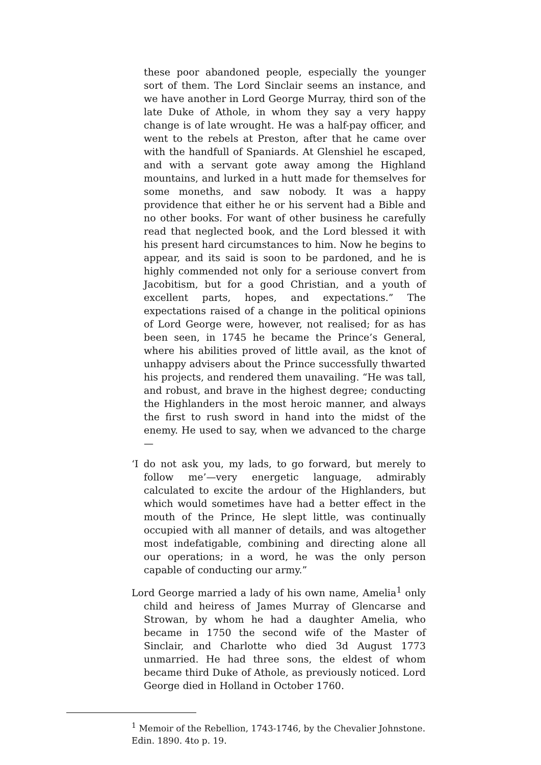these poor abandoned people, especially the younger sort of them. The Lord Sinclair seems an instance, and we have another in Lord George Murray, third son of the late Duke of Athole, in whom they say a very happy change is of late wrought. He was a half-pay officer, and went to the rebels at Preston, after that he came over with the handfull of Spaniards. At Glenshiel he escaped, and with a servant gote away among the Highland mountains, and lurked in a hutt made for themselves for some moneths, and saw nobody. It was a happy providence that either he or his servent had a Bible and no other books. For want of other business he carefully read that neglected book, and the Lord blessed it with his present hard circumstances to him. Now he begins to appear, and its said is soon to be pardoned, and he is highly commended not only for a seriouse convert from Jacobitism, but for a good Christian, and a youth of excellent parts, hopes, and expectations.” The expectations raised of a change in the political opinions of Lord George were, however, not realised; for as has been seen, in 1745 he became the Prince’s General, where his abilities proved of little avail, as the knot of unhappy advisers about the Prince successfully thwarted his projects, and rendered them unavailing. “He was tall, and robust, and brave in the highest degree; conducting the Highlanders in the most heroic manner, and always the first to rush sword in hand into the midst of the enemy. He used to say, when we advanced to the charge—
‘I do not ask you, my lads, to go forward, but merely to follow me’—very energetic language, admirably calculated to excite the ardour of the Highlanders, but which would sometimes have had a better effect in the mouth of the Prince, He slept little, was continually occupied with all manner of details, and was altogether most indefatigable, combining and directing alone all our operations; in a word, he was the only person capable of conducting our army.”
Lord George married a lady of his own name, Amelia<sup>1</sup> only child and heiress of James Murray of Glencarse and Strowan, by whom he had a daughter Amelia, who became in 1750 the second wife of the Master of Sinclair, and Charlotte who died 3d August 1773 unmarried. He had three sons, the eldest of whom became third Duke of Athole, as previously noticed. Lord George died in Holland in October 1760.
<sup>1</sup> Memoir of the Rebellion, 1743-1746, by the Chevalier Johnstone. Edin. 1890. 4to p. 19.